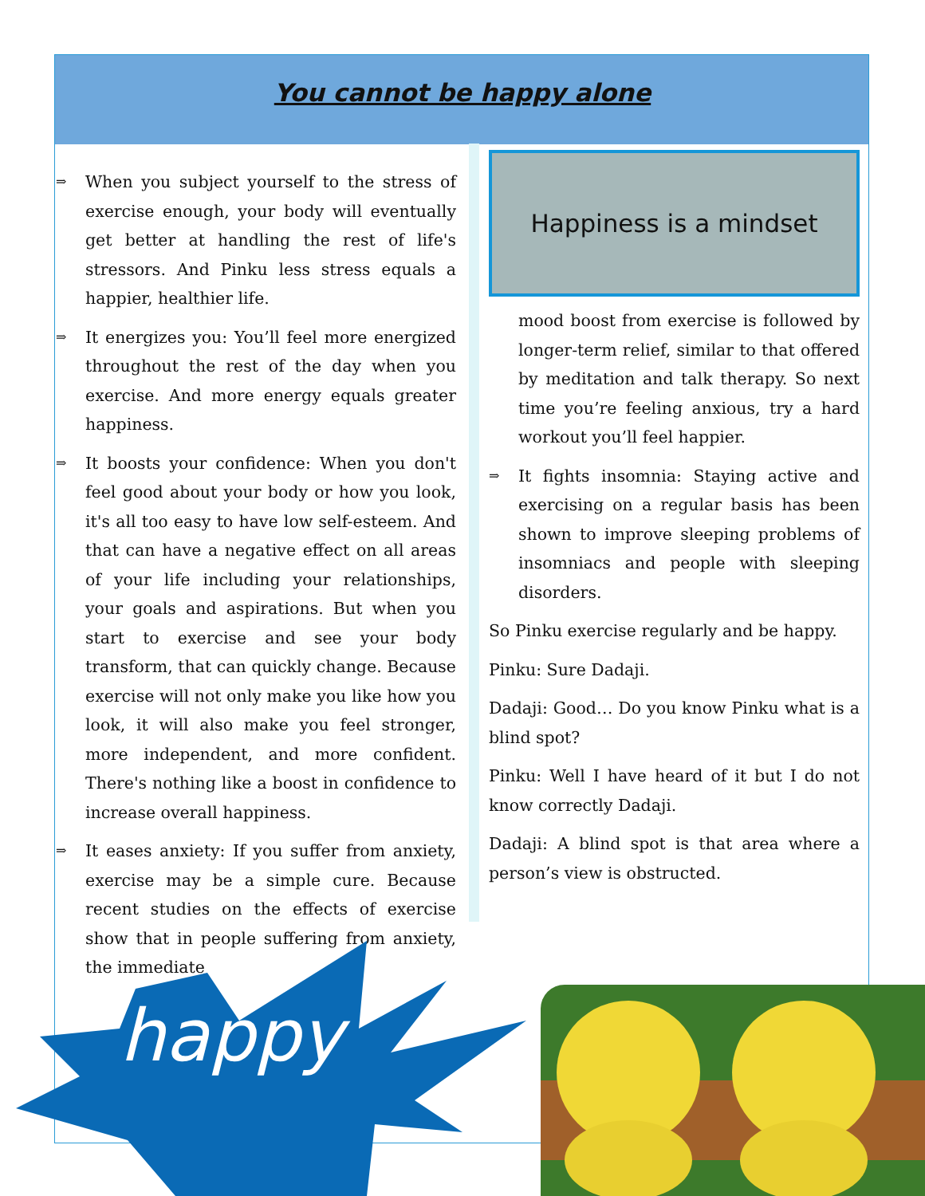You cannot be happy alone
⇒ When you subject yourself to the stress of exercise enough, your body will eventually get better at handling the rest of life's stressors. And Pinku less stress equals a happier, healthier life.
⇒ It energizes you: You’ll feel more energized throughout the rest of the day when you exercise. And more energy equals greater happiness.
⇒ It boosts your confidence: When you don't feel good about your body or how you look, it's all too easy to have low self-esteem. And that can have a negative effect on all areas of your life including your relationships, your goals and aspirations. But when you start to exercise and see your body transform, that can quickly change. Because exercise will not only make you like how you look, it will also make you feel stronger, more independent, and more confident. There's nothing like a boost in confidence to increase overall happiness.
⇒ It eases anxiety: If you suffer from anxiety, exercise may be a simple cure. Because recent studies on the effects of exercise show that in people suffering from anxiety, the immediate
Happiness is a mindset
mood boost from exercise is followed by longer-term relief, similar to that offered by meditation and talk therapy. So next time you’re feeling anxious, try a hard workout you’ll feel happier.
⇒ It fights insomnia: Staying active and exercising on a regular basis has been shown to improve sleeping problems of insomniacs and people with sleeping disorders.
So Pinku exercise regularly and be happy.
Pinku: Sure Dadaji.
Dadaji: Good… Do you know Pinku what is a blind spot?
Pinku: Well I have heard of it but I do not know correctly Dadaji.
Dadaji: A blind spot is that area where a person’s view is obstructed.
happy